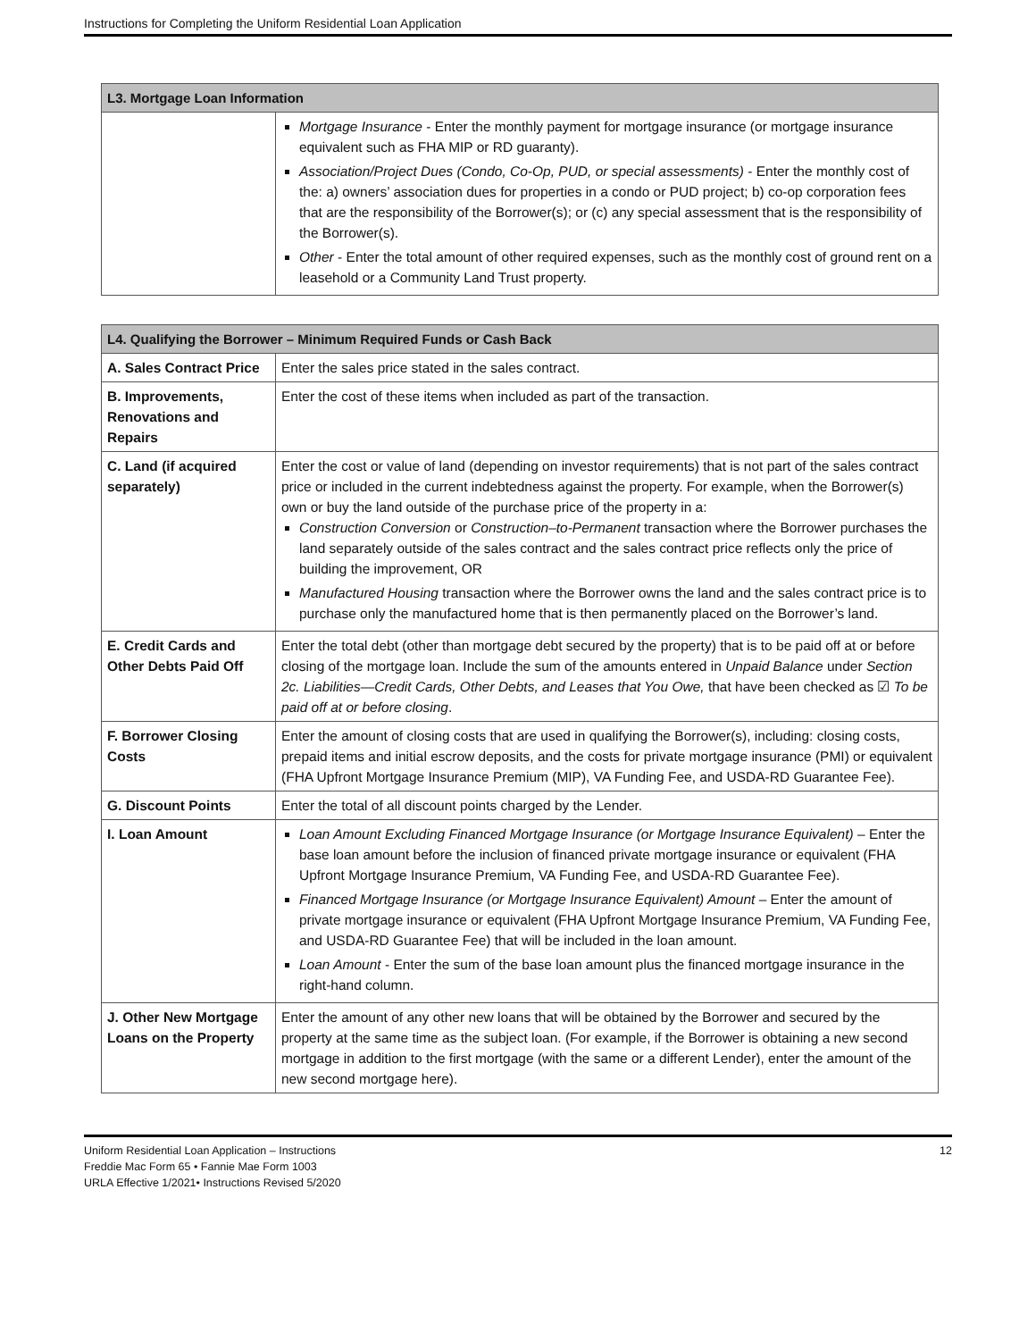Instructions for Completing the Uniform Residential Loan Application
| L3. Mortgage Loan Information | |
| --- | --- |
| | Mortgage Insurance - Enter the monthly payment for mortgage insurance (or mortgage insurance equivalent such as FHA MIP or RD guaranty). Association/Project Dues (Condo, Co-Op, PUD, or special assessments) - Enter the monthly cost of the: a) owners’ association dues for properties in a condo or PUD project; b) co-op corporation fees that are the responsibility of the Borrower(s); or (c) any special assessment that is the responsibility of the Borrower(s). Other - Enter the total amount of other required expenses, such as the monthly cost of ground rent on a leasehold or a Community Land Trust property. |
| L4. Qualifying the Borrower – Minimum Required Funds or Cash Back | |
| --- | --- |
| A. Sales Contract Price | Enter the sales price stated in the sales contract. |
| B. Improvements, Renovations and Repairs | Enter the cost of these items when included as part of the transaction. |
| C. Land (if acquired separately) | Enter the cost or value of land (depending on investor requirements) that is not part of the sales contract price or included in the current indebtedness against the property. For example, when the Borrower(s) own or buy the land outside of the purchase price of the property in a: Construction Conversion or Construction–to-Permanent transaction where the Borrower purchases the land separately outside of the sales contract and the sales contract price reflects only the price of building the improvement, OR Manufactured Housing transaction where the Borrower owns the land and the sales contract price is to purchase only the manufactured home that is then permanently placed on the Borrower’s land. |
| E. Credit Cards and Other Debts Paid Off | Enter the total debt (other than mortgage debt secured by the property) that is to be paid off at or before closing of the mortgage loan. Include the sum of the amounts entered in Unpaid Balance under Section 2c. Liabilities—Credit Cards, Other Debts, and Leases that You Owe, that have been checked as ☑ To be paid off at or before closing . |
| F. Borrower Closing Costs | Enter the amount of closing costs that are used in qualifying the Borrower(s), including: closing costs, prepaid items and initial escrow deposits, and the costs for private mortgage insurance (PMI) or equivalent (FHA Upfront Mortgage Insurance Premium (MIP), VA Funding Fee, and USDA-RD Guarantee Fee). |
| G. Discount Points | Enter the total of all discount points charged by the Lender. |
| I. Loan Amount | Loan Amount Excluding Financed Mortgage Insurance (or Mortgage Insurance Equivalent) – Enter the base loan amount before the inclusion of financed private mortgage insurance or equivalent (FHA Upfront Mortgage Insurance Premium, VA Funding Fee, and USDA-RD Guarantee Fee). Financed Mortgage Insurance (or Mortgage Insurance Equivalent) Amount – Enter the amount of private mortgage insurance or equivalent (FHA Upfront Mortgage Insurance Premium, VA Funding Fee, and USDA-RD Guarantee Fee) that will be included in the loan amount. Loan Amount - Enter the sum of the base loan amount plus the financed mortgage insurance in the right-hand column. |
| J. Other New Mortgage Loans on the Property | Enter the amount of any other new loans that will be obtained by the Borrower and secured by the property at the same time as the subject loan. (For example, if the Borrower is obtaining a new second mortgage in addition to the first mortgage (with the same or a different Lender), enter the amount of the new second mortgage here). |
Uniform Residential Loan Application – Instructions
Freddie Mac Form 65 • Fannie Mae Form 1003
URLA Effective 1/2021• Instructions Revised 5/2020
12